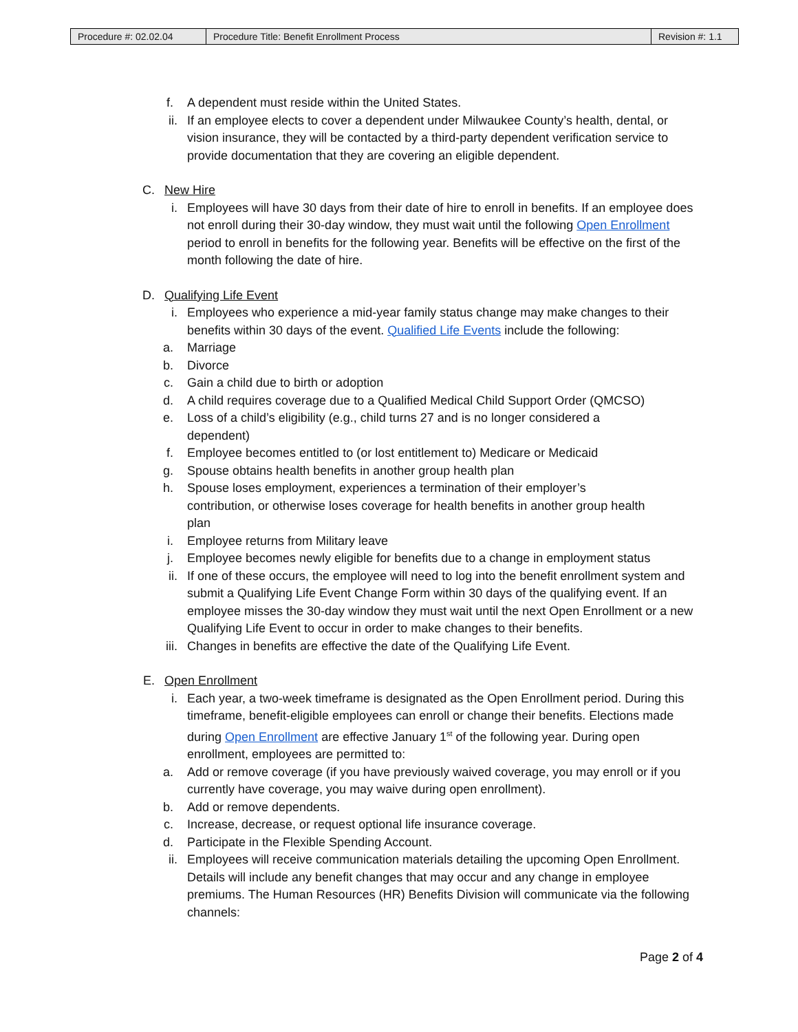| Procedure #: 02.02.04 | Procedure Title: Benefit Enrollment Process | Revision #: 1.1 |
f. A dependent must reside within the United States.
ii. If an employee elects to cover a dependent under Milwaukee County’s health, dental, or vision insurance, they will be contacted by a third-party dependent verification service to provide documentation that they are covering an eligible dependent.
C. New Hire
i. Employees will have 30 days from their date of hire to enroll in benefits. If an employee does not enroll during their 30-day window, they must wait until the following Open Enrollment period to enroll in benefits for the following year. Benefits will be effective on the first of the month following the date of hire.
D. Qualifying Life Event
i. Employees who experience a mid-year family status change may make changes to their benefits within 30 days of the event. Qualified Life Events include the following:
a. Marriage
b. Divorce
c. Gain a child due to birth or adoption
d. A child requires coverage due to a Qualified Medical Child Support Order (QMCSO)
e. Loss of a child’s eligibility (e.g., child turns 27 and is no longer considered a dependent)
f. Employee becomes entitled to (or lost entitlement to) Medicare or Medicaid
g. Spouse obtains health benefits in another group health plan
h. Spouse loses employment, experiences a termination of their employer’s contribution, or otherwise loses coverage for health benefits in another group health plan
i. Employee returns from Military leave
j. Employee becomes newly eligible for benefits due to a change in employment status
ii. If one of these occurs, the employee will need to log into the benefit enrollment system and submit a Qualifying Life Event Change Form within 30 days of the qualifying event. If an employee misses the 30-day window they must wait until the next Open Enrollment or a new Qualifying Life Event to occur in order to make changes to their benefits.
iii. Changes in benefits are effective the date of the Qualifying Life Event.
E. Open Enrollment
i. Each year, a two-week timeframe is designated as the Open Enrollment period. During this timeframe, benefit-eligible employees can enroll or change their benefits. Elections made during Open Enrollment are effective January 1<sup>st</sup> of the following year. During open enrollment, employees are permitted to:
a. Add or remove coverage (if you have previously waived coverage, you may enroll or if you currently have coverage, you may waive during open enrollment).
b. Add or remove dependents.
c. Increase, decrease, or request optional life insurance coverage.
d. Participate in the Flexible Spending Account.
ii. Employees will receive communication materials detailing the upcoming Open Enrollment. Details will include any benefit changes that may occur and any change in employee premiums. The Human Resources (HR) Benefits Division will communicate via the following channels:
Page 2 of 4